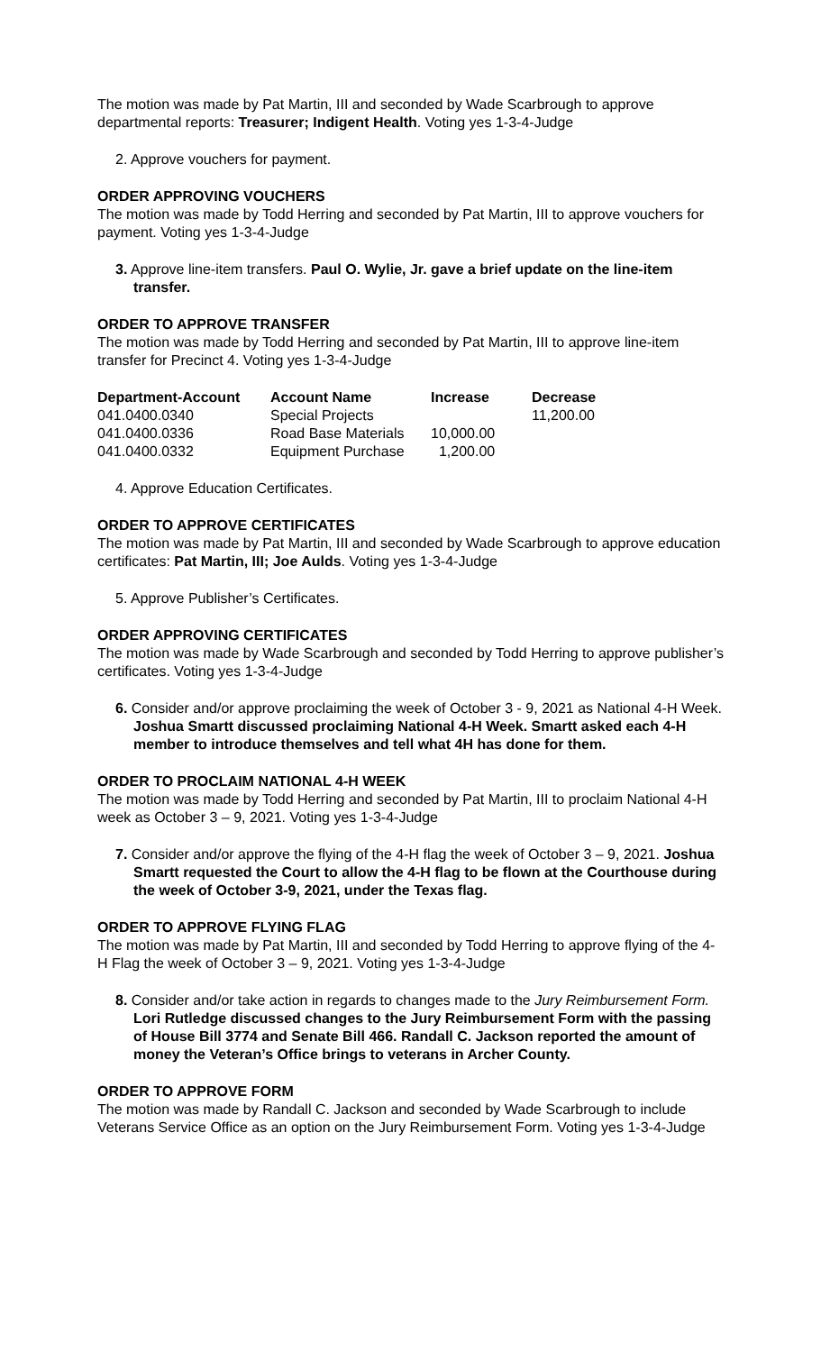The motion was made by Pat Martin, III and seconded by Wade Scarbrough to approve departmental reports: Treasurer; Indigent Health. Voting yes 1-3-4-Judge
2. Approve vouchers for payment.
ORDER APPROVING VOUCHERS
The motion was made by Todd Herring and seconded by Pat Martin, III to approve vouchers for payment. Voting yes 1-3-4-Judge
3. Approve line-item transfers. Paul O. Wylie, Jr. gave a brief update on the line-item transfer.
ORDER TO APPROVE TRANSFER
The motion was made by Todd Herring and seconded by Pat Martin, III to approve line-item transfer for Precinct 4. Voting yes 1-3-4-Judge
| Department-Account | Account Name | Increase | Decrease |
| --- | --- | --- | --- |
| 041.0400.0340 | Special Projects | | 11,200.00 |
| 041.0400.0336 | Road Base Materials | 10,000.00 | |
| 041.0400.0332 | Equipment Purchase | 1,200.00 | |
4. Approve Education Certificates.
ORDER TO APPROVE CERTIFICATES
The motion was made by Pat Martin, III and seconded by Wade Scarbrough to approve education certificates: Pat Martin, III; Joe Aulds. Voting yes 1-3-4-Judge
5. Approve Publisher’s Certificates.
ORDER APPROVING CERTIFICATES
The motion was made by Wade Scarbrough and seconded by Todd Herring to approve publisher’s certificates. Voting yes 1-3-4-Judge
6. Consider and/or approve proclaiming the week of October 3 - 9, 2021 as National 4-H Week. Joshua Smartt discussed proclaiming National 4-H Week. Smartt asked each 4-H member to introduce themselves and tell what 4H has done for them.
ORDER TO PROCLAIM NATIONAL 4-H WEEK
The motion was made by Todd Herring and seconded by Pat Martin, III to proclaim National 4-H week as October 3 – 9, 2021. Voting yes 1-3-4-Judge
7. Consider and/or approve the flying of the 4-H flag the week of October 3 – 9, 2021. Joshua Smartt requested the Court to allow the 4-H flag to be flown at the Courthouse during the week of October 3-9, 2021, under the Texas flag.
ORDER TO APPROVE FLYING FLAG
The motion was made by Pat Martin, III and seconded by Todd Herring to approve flying of the 4-H Flag the week of October 3 – 9, 2021. Voting yes 1-3-4-Judge
8. Consider and/or take action in regards to changes made to the Jury Reimbursement Form. Lori Rutledge discussed changes to the Jury Reimbursement Form with the passing of House Bill 3774 and Senate Bill 466. Randall C. Jackson reported the amount of money the Veteran’s Office brings to veterans in Archer County.
ORDER TO APPROVE FORM
The motion was made by Randall C. Jackson and seconded by Wade Scarbrough to include Veterans Service Office as an option on the Jury Reimbursement Form. Voting yes 1-3-4-Judge